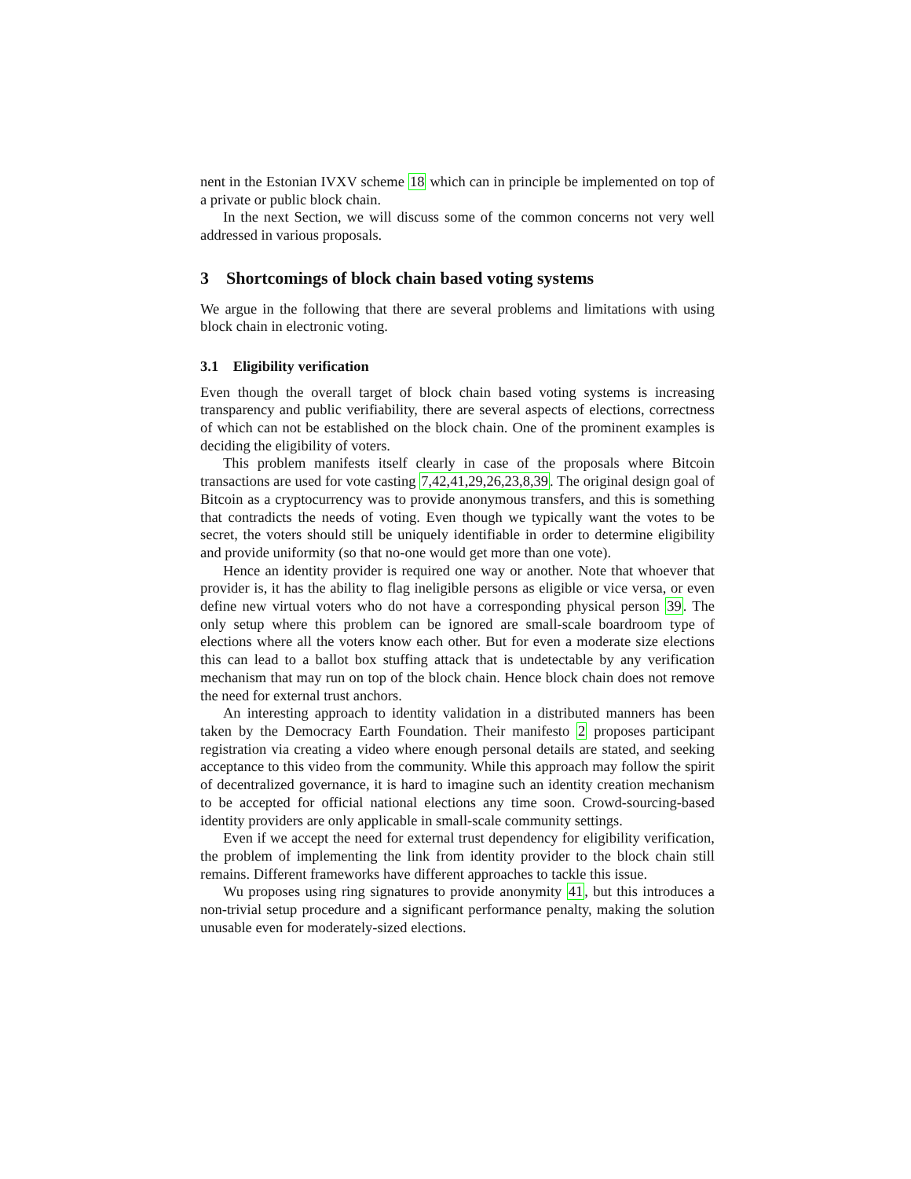nent in the Estonian IVXV scheme 18 which can in principle be implemented on top of a private or public block chain.
In the next Section, we will discuss some of the common concerns not very well addressed in various proposals.
3 Shortcomings of block chain based voting systems
We argue in the following that there are several problems and limitations with using block chain in electronic voting.
3.1 Eligibility verification
Even though the overall target of block chain based voting systems is increasing transparency and public verifiability, there are several aspects of elections, correctness of which can not be established on the block chain. One of the prominent examples is deciding the eligibility of voters.
This problem manifests itself clearly in case of the proposals where Bitcoin transactions are used for vote casting 7,42,41,29,26,23,8,39. The original design goal of Bitcoin as a cryptocurrency was to provide anonymous transfers, and this is something that contradicts the needs of voting. Even though we typically want the votes to be secret, the voters should still be uniquely identifiable in order to determine eligibility and provide uniformity (so that no-one would get more than one vote).
Hence an identity provider is required one way or another. Note that whoever that provider is, it has the ability to flag ineligible persons as eligible or vice versa, or even define new virtual voters who do not have a corresponding physical person 39. The only setup where this problem can be ignored are small-scale boardroom type of elections where all the voters know each other. But for even a moderate size elections this can lead to a ballot box stuffing attack that is undetectable by any verification mechanism that may run on top of the block chain. Hence block chain does not remove the need for external trust anchors.
An interesting approach to identity validation in a distributed manners has been taken by the Democracy Earth Foundation. Their manifesto 2 proposes participant registration via creating a video where enough personal details are stated, and seeking acceptance to this video from the community. While this approach may follow the spirit of decentralized governance, it is hard to imagine such an identity creation mechanism to be accepted for official national elections any time soon. Crowd-sourcing-based identity providers are only applicable in small-scale community settings.
Even if we accept the need for external trust dependency for eligibility verification, the problem of implementing the link from identity provider to the block chain still remains. Different frameworks have different approaches to tackle this issue.
Wu proposes using ring signatures to provide anonymity 41, but this introduces a non-trivial setup procedure and a significant performance penalty, making the solution unusable even for moderately-sized elections.